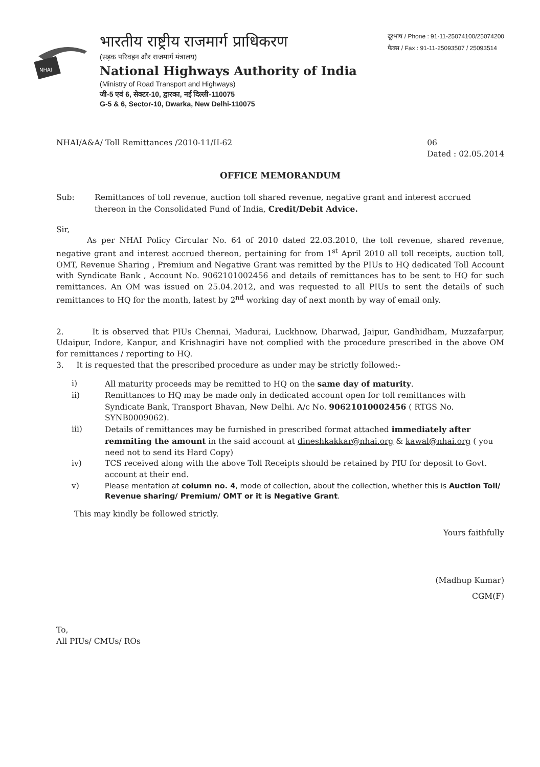NHAI
भारतीय राष्ट्रीय राजमार्ग प्राधिकरण
(सड़क परिवहन और राजमार्ग मंत्रालय)
National Highways Authority of India
(Ministry of Road Transport and Highways)
जी-5 एवं 6, सेक्टर-10, द्वारका, नई दिल्ली-110075
G-5 & 6, Sector-10, Dwarka, New Delhi-110075
दूरभाष / Phone : 91-11-25074100/25074200
फैक्स / Fax : 91-11-25093507 / 25093514
NHAI/A&A/ Toll Remittances /2010-11/II-62 06
Dated : 02.05.2014
OFFICE MEMORANDUM
Sub: Remittances of toll revenue, auction toll shared revenue, negative grant and interest accrued thereon in the Consolidated Fund of India, Credit/Debit Advice.
Sir,
As per NHAI Policy Circular No. 64 of 2010 dated 22.03.2010, the toll revenue, shared revenue, negative grant and interest accrued thereon, pertaining for from 1<sup>st</sup> April 2010 all toll receipts, auction toll, OMT, Revenue Sharing , Premium and Negative Grant was remitted by the PIUs to HQ dedicated Toll Account with Syndicate Bank , Account No. 9062101002456 and details of remittances has to be sent to HQ for such remittances. An OM was issued on 25.04.2012, and was requested to all PIUs to sent the details of such remittances to HQ for the month, latest by 2<sup>nd</sup> working day of next month by way of email only.
2. It is observed that PIUs Chennai, Madurai, Luckhnow, Dharwad, Jaipur, Gandhidham, Muzzafarpur, Udaipur, Indore, Kanpur, and Krishnagiri have not complied with the procedure prescribed in the above OM for remittances / reporting to HQ.
3. It is requested that the prescribed procedure as under may be strictly followed:-
i) All maturity proceeds may be remitted to HQ on the same day of maturity.
ii) Remittances to HQ may be made only in dedicated account open for toll remittances with Syndicate Bank, Transport Bhavan, New Delhi. A/c No. 90621010002456 ( RTGS No. SYNB0009062).
iii) Details of remittances may be furnished in prescribed format attached immediately after remmiting the amount in the said account at dineshkakkar@nhai.org & kawal@nhai.org ( you need not to send its Hard Copy)
iv) TCS received along with the above Toll Receipts should be retained by PIU for deposit to Govt. account at their end.
v) Please mentation at column no. 4, mode of collection, about the collection, whether this is Auction Toll/ Revenue sharing/ Premium/ OMT or it is Negative Grant.
This may kindly be followed strictly.
Yours faithfully
(Madhup Kumar)
CGM(F)
To,
All PIUs/ CMUs/ ROs